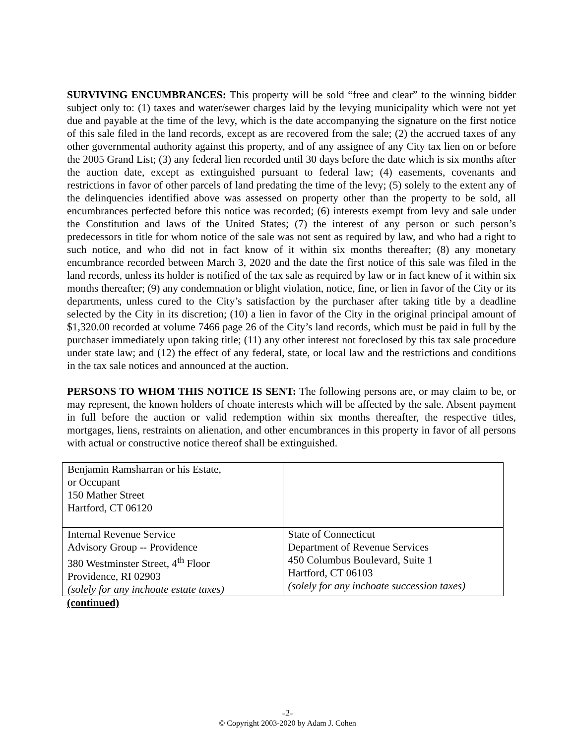SURVIVING ENCUMBRANCES: This property will be sold “free and clear” to the winning bidder subject only to: (1) taxes and water/sewer charges laid by the levying municipality which were not yet due and payable at the time of the levy, which is the date accompanying the signature on the first notice of this sale filed in the land records, except as are recovered from the sale; (2) the accrued taxes of any other governmental authority against this property, and of any assignee of any City tax lien on or before the 2005 Grand List; (3) any federal lien recorded until 30 days before the date which is six months after the auction date, except as extinguished pursuant to federal law; (4) easements, covenants and restrictions in favor of other parcels of land predating the time of the levy; (5) solely to the extent any of the delinquencies identified above was assessed on property other than the property to be sold, all encumbrances perfected before this notice was recorded; (6) interests exempt from levy and sale under the Constitution and laws of the United States; (7) the interest of any person or such person’s predecessors in title for whom notice of the sale was not sent as required by law, and who had a right to such notice, and who did not in fact know of it within six months thereafter; (8) any monetary encumbrance recorded between March 3, 2020 and the date the first notice of this sale was filed in the land records, unless its holder is notified of the tax sale as required by law or in fact knew of it within six months thereafter; (9) any condemnation or blight violation, notice, fine, or lien in favor of the City or its departments, unless cured to the City’s satisfaction by the purchaser after taking title by a deadline selected by the City in its discretion; (10) a lien in favor of the City in the original principal amount of $1,320.00 recorded at volume 7466 page 26 of the City’s land records, which must be paid in full by the purchaser immediately upon taking title; (11) any other interest not foreclosed by this tax sale procedure under state law; and (12) the effect of any federal, state, or local law and the restrictions and conditions in the tax sale notices and announced at the auction.
PERSONS TO WHOM THIS NOTICE IS SENT: The following persons are, or may claim to be, or may represent, the known holders of choate interests which will be affected by the sale. Absent payment in full before the auction or valid redemption within six months thereafter, the respective titles, mortgages, liens, restraints on alienation, and other encumbrances in this property in favor of all persons with actual or constructive notice thereof shall be extinguished.
| Benjamin Ramsharran or his Estate, or Occupant 150 Mather Street Hartford, CT 06120 | |
| Internal Revenue Service Advisory Group -- Providence 380 Westminster Street, 4<sup>th</sup> Floor Providence, RI 02903 (solely for any inchoate estate taxes) | State of Connecticut Department of Revenue Services 450 Columbus Boulevard, Suite 1 Hartford, CT 06103 (solely for any inchoate succession taxes) |
(continued)
-2-
© Copyright 2003-2020 by Adam J. Cohen